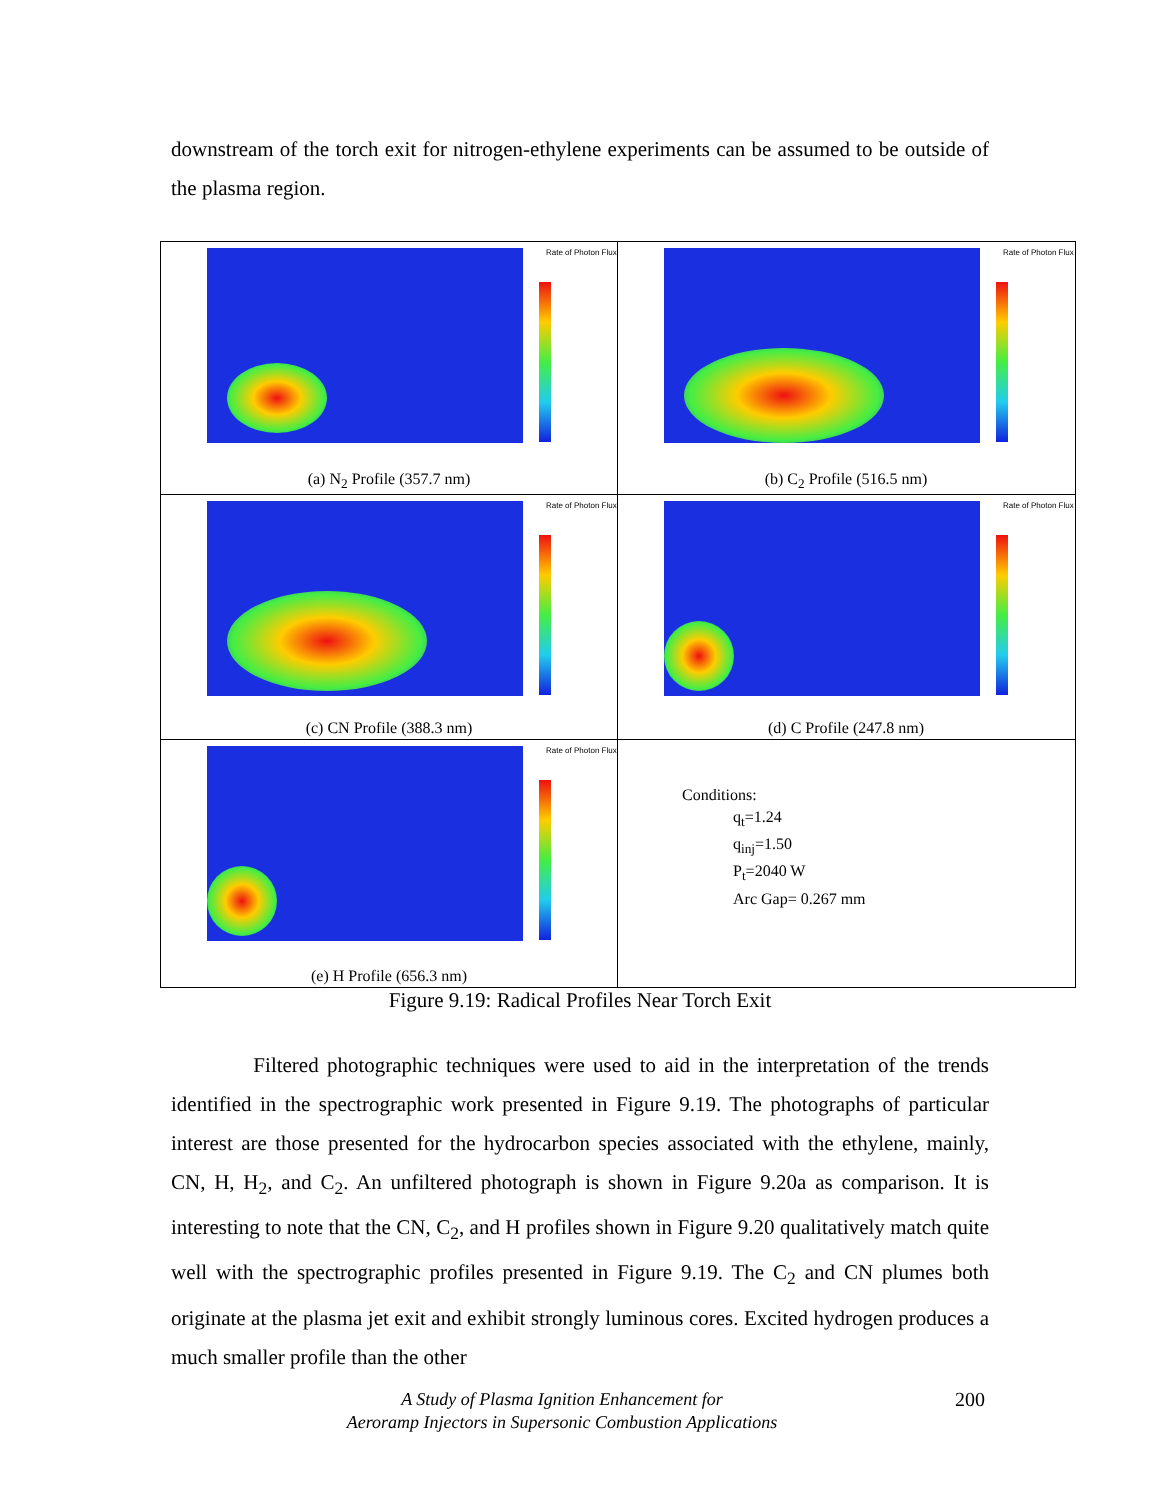downstream of the torch exit for nitrogen-ethylene experiments can be assumed to be outside of the plasma region.
Rate of Photon Flux
(a) N<sub>2</sub> Profile (357.7 nm)
Rate of Photon Flux
(b) C<sub>2</sub> Profile (516.5 nm)
Rate of Photon Flux
(c) CN Profile (388.3 nm)
Rate of Photon Flux
(d) C Profile (247.8 nm)
Rate of Photon Flux
(e) H Profile (656.3 nm)
Conditions:
q<sub>t</sub>=1.24
q<sub>inj</sub>=1.50
P<sub>t</sub>=2040 W
Arc Gap= 0.267 mm
Figure 9.19: Radical Profiles Near Torch Exit
Filtered photographic techniques were used to aid in the interpretation of the trends identified in the spectrographic work presented in Figure 9.19. The photographs of particular interest are those presented for the hydrocarbon species associated with the ethylene, mainly, CN, H, H<sub>2</sub>, and C<sub>2</sub>. An unfiltered photograph is shown in Figure 9.20a as comparison. It is interesting to note that the CN, C<sub>2</sub>, and H profiles shown in Figure 9.20 qualitatively match quite well with the spectrographic profiles presented in Figure 9.19. The C<sub>2</sub> and CN plumes both originate at the plasma jet exit and exhibit strongly luminous cores. Excited hydrogen produces a much smaller profile than the other
A Study of Plasma Ignition Enhancement for
Aeroramp Injectors in Supersonic Combustion Applications
200